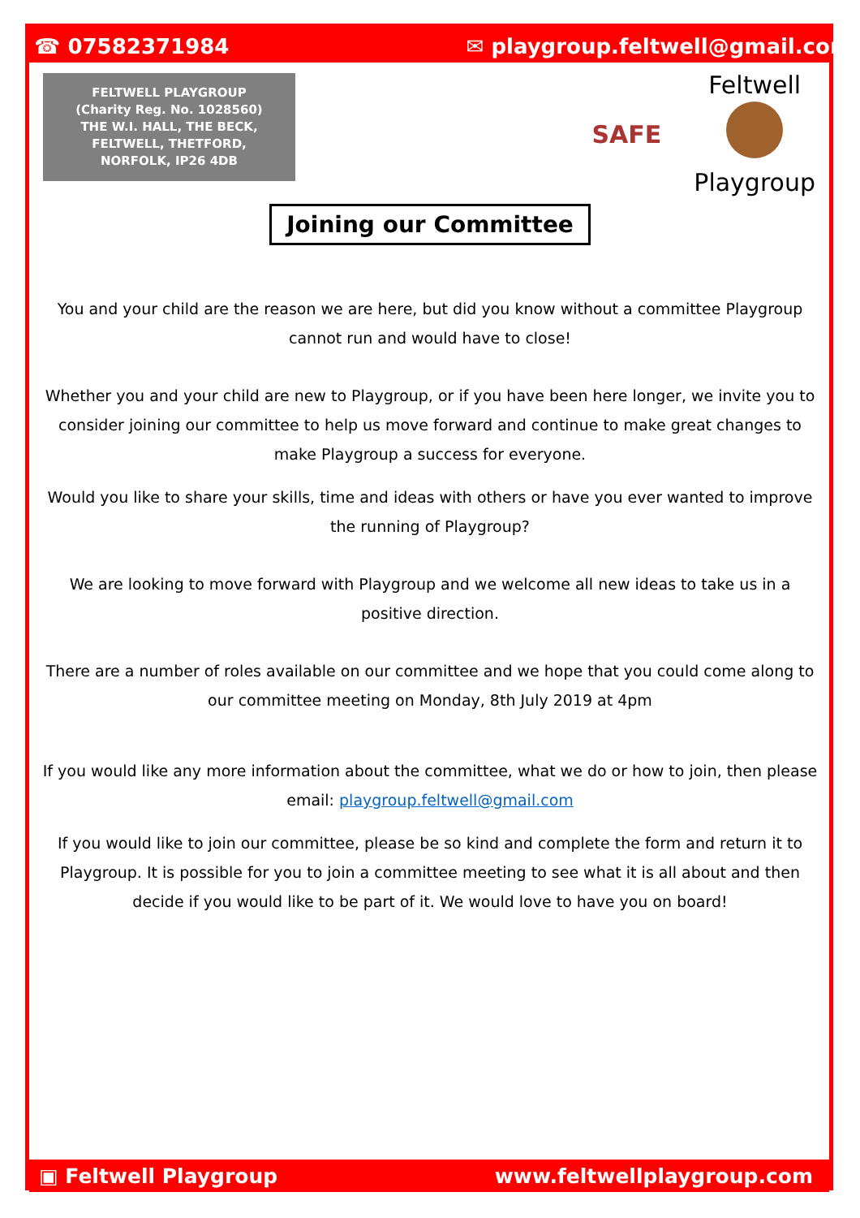☎ 07582371984 ✉ playgroup.feltwell@gmail.com
FELTWELL PLAYGROUP
(Charity Reg. No. 1028560)
THE W.I. HALL, THE BECK,
FELTWELL, THETFORD,
NORFOLK, IP26 4DB
SAFE
Feltwell
Playgroup
Joining our Committee
You and your child are the reason we are here, but did you know without a committee Playgroup cannot run and would have to close!
Whether you and your child are new to Playgroup, or if you have been here longer, we invite you to consider joining our committee to help us move forward and continue to make great changes to make Playgroup a success for everyone.
Would you like to share your skills, time and ideas with others or have you ever wanted to improve the running of Playgroup?
We are looking to move forward with Playgroup and we welcome all new ideas to take us in a positive direction.
There are a number of roles available on our committee and we hope that you could come along to our committee meeting on Monday, 8th July 2019 at 4pm
If you would like any more information about the committee, what we do or how to join, then please email: playgroup.feltwell@gmail.com
If you would like to join our committee, please be so kind and complete the form and return it to Playgroup. It is possible for you to join a committee meeting to see what it is all about and then decide if you would like to be part of it. We would love to have you on board!
▣ Feltwell Playgroup www.feltwellplaygroup.com